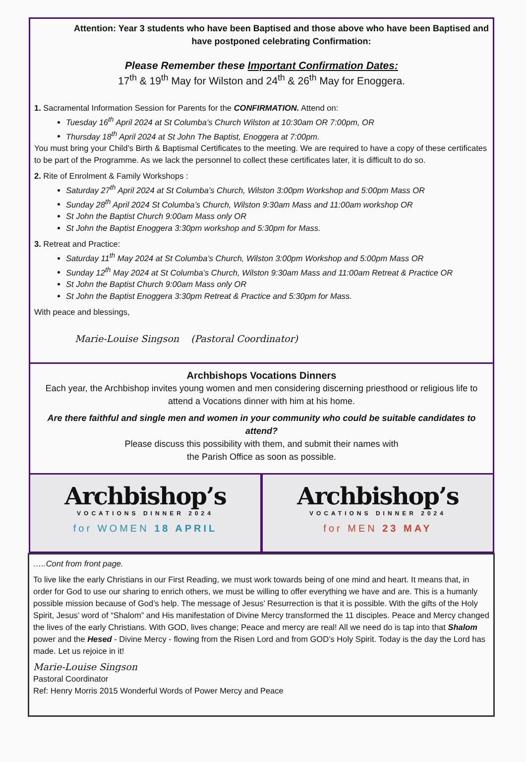Attention: Year 3 students who have been Baptised and those above who have been Baptised and have postponed celebrating Confirmation:
Please Remember these Important Confirmation Dates:
17<sup>th</sup> & 19<sup>th</sup> May for Wilston and 24<sup>th</sup> & 26<sup>th</sup> May for Enoggera.
1. Sacramental Information Session for Parents for the CONFIRMATION. Attend on:
Tuesday 16<sup>th</sup> April 2024 at St Columba’s Church Wilston at 10:30am OR 7:00pm, OR
Thursday 18<sup>th</sup> April 2024 at St John The Baptist, Enoggera at 7:00pm.
You must bring your Child’s Birth & Baptismal Certificates to the meeting. We are required to have a copy of these certificates to be part of the Programme. As we lack the personnel to collect these certificates later, it is difficult to do so.
2. Rite of Enrolment & Family Workshops :
Saturday 27<sup>th</sup> April 2024 at St Columba’s Church, Wilston 3:00pm Workshop and 5:00pm Mass OR
Sunday 28<sup>th</sup> April 2024 St Columba’s Church, Wilston 9:30am Mass and 11:00am workshop OR
St John the Baptist Church 9:00am Mass only OR
St John the Baptist Enoggera 3:30pm workshop and 5:30pm for Mass.
3. Retreat and Practice:
Saturday 11<sup>th</sup> May 2024 at St Columba’s Church, Wilston 3:00pm Workshop and 5:00pm Mass OR
Sunday 12<sup>th</sup> May 2024 at St Columba’s Church, Wilston 9:30am Mass and 11:00am Retreat & Practice OR
St John the Baptist Church 9:00am Mass only OR
St John the Baptist Enoggera 3:30pm Retreat & Practice and 5:30pm for Mass.
With peace and blessings,
Marie-Louise Singson (Pastoral Coordinator)
Archbishops Vocations Dinners
Each year, the Archbishop invites young women and men considering discerning priesthood or religious life to attend a Vocations dinner with him at his home.
Are there faithful and single men and women in your community who could be suitable candidates to attend?
Please discuss this possibility with them, and submit their names with
the Parish Office as soon as possible.
Archbishop’s
VOCATIONS DINNER 2024
for WOMEN 18 APRIL
Archbishop’s
VOCATIONS DINNER 2024
for MEN 23 MAY
…..Cont from front page.
To live like the early Christians in our First Reading, we must work towards being of one mind and heart. It means that, in order for God to use our sharing to enrich others, we must be willing to offer everything we have and are. This is a humanly possible mission because of God’s help. The message of Jesus’ Resurrection is that it is possible. With the gifts of the Holy Spirit, Jesus’ word of “Shalom” and His manifestation of Divine Mercy transformed the 11 disciples. Peace and Mercy changed the lives of the early Christians. With GOD, lives change; Peace and mercy are real! All we need do is tap into that Shalom power and the Hesed - Divine Mercy - flowing from the Risen Lord and from GOD’s Holy Spirit. Today is the day the Lord has made. Let us rejoice in it!
Marie-Louise Singson
Pastoral Coordinator
Ref: Henry Morris 2015 Wonderful Words of Power Mercy and Peace